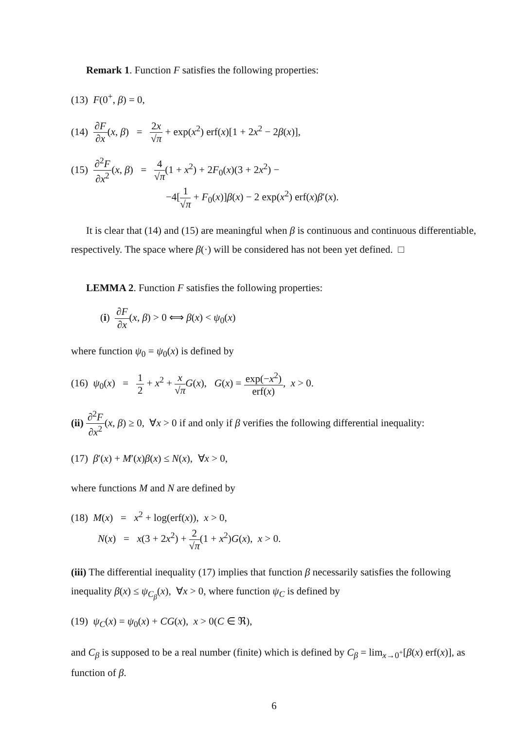Remark 1. Function F satisfies the following properties:
(13) F(0<sup>+</sup>, β) = 0,
(14) ∂F ∂x(x, β) = 2x √π + exp(x<sup>2</sup>) erf(x)[1 + 2x<sup>2</sup> − 2β(x)],
(15) ∂<sup>2</sup>F ∂x<sup>2</sup>(x, β) = 4 √π(1 + x<sup>2</sup>) + 2F<sub>0</sub>(x)(3 + 2x<sup>2</sup>) −
−4[1 √π + F<sub>0</sub>(x)]β(x) − 2 exp(x<sup>2</sup>) erf(x)β′(x).
It is clear that (14) and (15) are meaningful when β is continuous and continuous differentiable, respectively. The space where β(·) will be considered has not been yet defined. □
LEMMA 2. Function F satisfies the following properties:
(i) ∂F ∂x(x, β) > 0 ⟺ β(x) < ψ<sub>0</sub>(x)
where function ψ<sub>0</sub> = ψ<sub>0</sub>(x) is defined by
(16) ψ<sub>0</sub>(x) = 1 2 + x<sup>2</sup> + x √π G(x), G(x) = exp(−x<sup>2</sup>) erf(x), x > 0.
(ii) ∂<sup>2</sup>F ∂x<sup>2</sup>(x, β) ≥ 0, ∀x > 0 if and only if β verifies the following differential inequality:
(17) β′(x) + M′(x)β(x) ≤ N(x), ∀x > 0,
where functions M and N are defined by
(18) M(x) = x<sup>2</sup> + log(erf(x)), x > 0,
N(x) = x(3 + 2x<sup>2</sup>) + 2 √π(1 + x<sup>2</sup>)G(x), x > 0.
(iii) The differential inequality (17) implies that function β necessarily satisfies the following inequality β(x) ≤ ψ<sub>C<sub>β</sub></sub>(x), ∀x > 0, where function ψ<sub>C</sub> is defined by
(19) ψ<sub>C</sub>(x) = ψ<sub>0</sub>(x) + CG(x), x > 0(C ∈ ℜ),
and C<sub>β</sub> is supposed to be a real number (finite) which is defined by C<sub>β</sub> = lim<sub>x→0<sup>+</sup></sub>[β(x) erf(x)], as function of β.
6